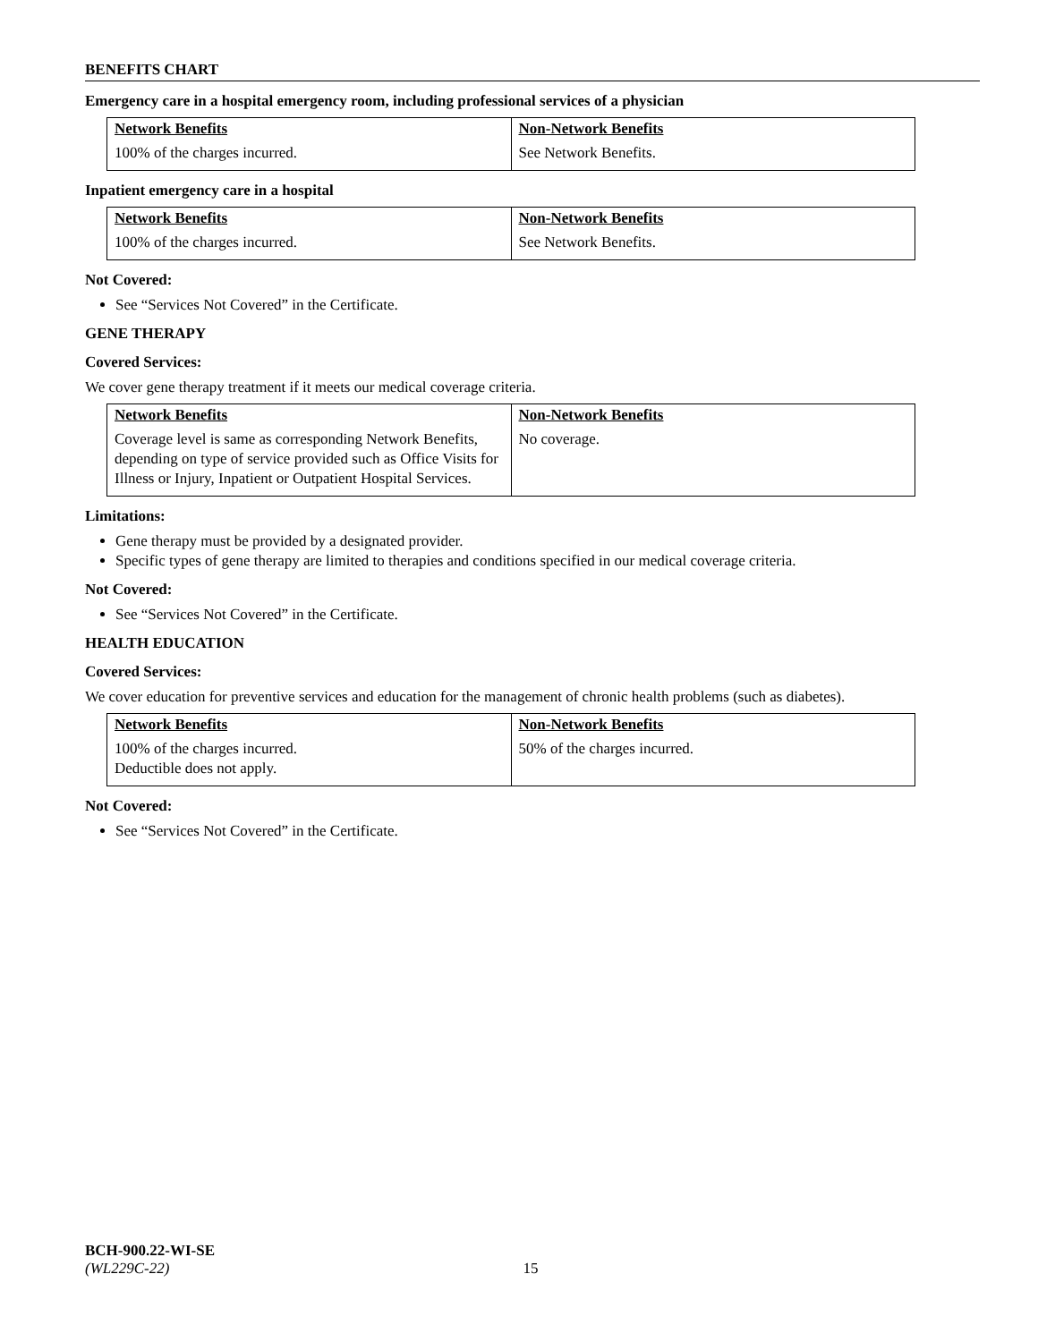BENEFITS CHART
Emergency care in a hospital emergency room, including professional services of a physician
| Network Benefits | Non-Network Benefits |
| --- | --- |
| 100% of the charges incurred. | See Network Benefits. |
Inpatient emergency care in a hospital
| Network Benefits | Non-Network Benefits |
| --- | --- |
| 100% of the charges incurred. | See Network Benefits. |
Not Covered:
See “Services Not Covered” in the Certificate.
GENE THERAPY
Covered Services:
We cover gene therapy treatment if it meets our medical coverage criteria.
| Network Benefits | Non-Network Benefits |
| --- | --- |
| Coverage level is same as corresponding Network Benefits, depending on type of service provided such as Office Visits for Illness or Injury, Inpatient or Outpatient Hospital Services. | No coverage. |
Limitations:
Gene therapy must be provided by a designated provider.
Specific types of gene therapy are limited to therapies and conditions specified in our medical coverage criteria.
Not Covered:
See “Services Not Covered” in the Certificate.
HEALTH EDUCATION
Covered Services:
We cover education for preventive services and education for the management of chronic health problems (such as diabetes).
| Network Benefits | Non-Network Benefits |
| --- | --- |
| 100% of the charges incurred. Deductible does not apply. | 50% of the charges incurred. |
Not Covered:
See “Services Not Covered” in the Certificate.
BCH-900.22-WI-SE
(WL229C-22) 15